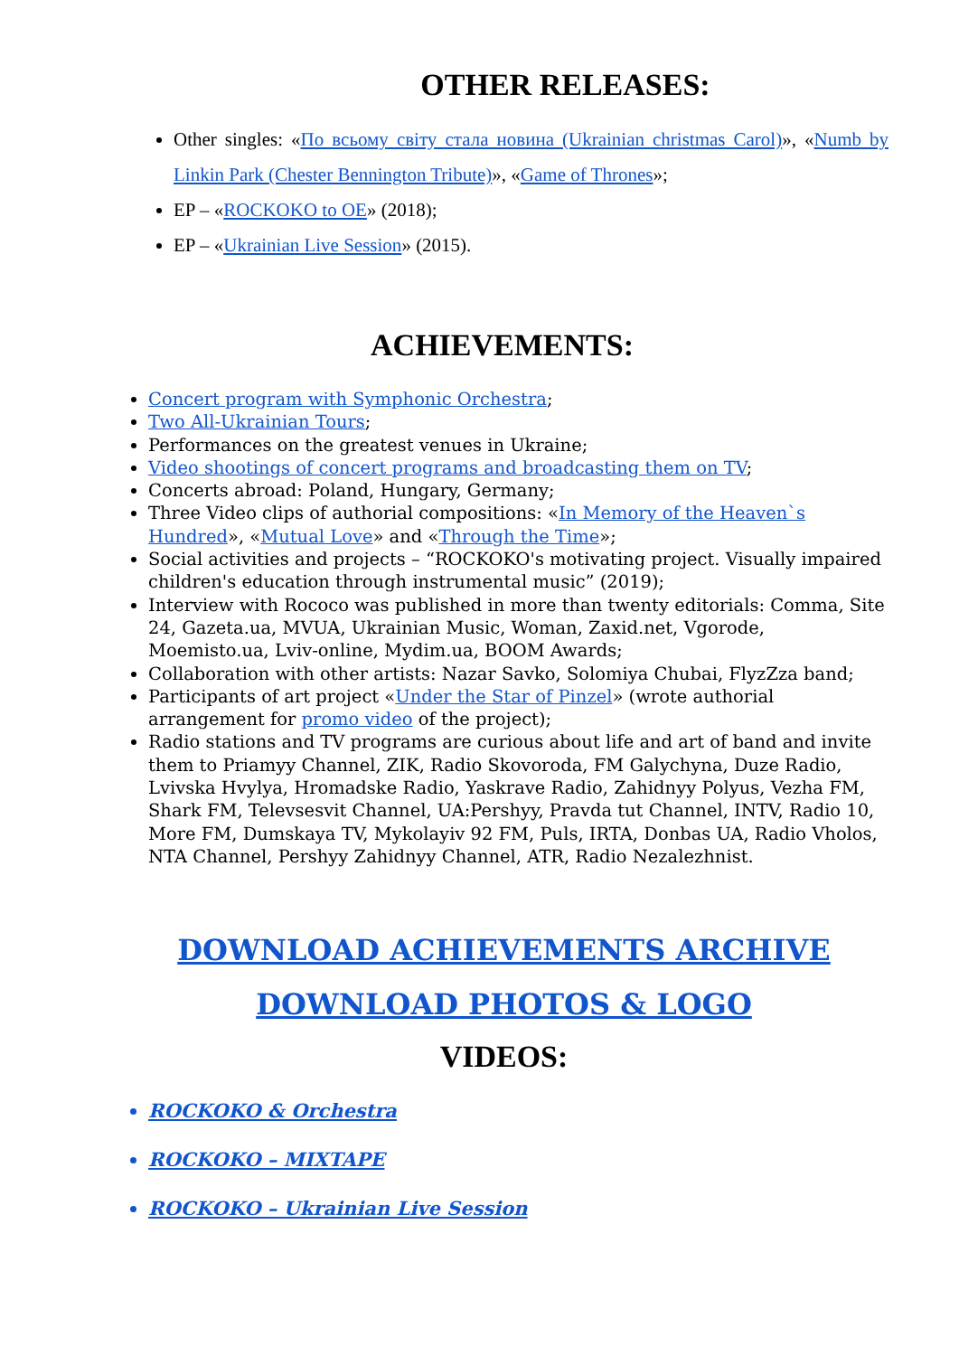OTHER RELEASES:
Other singles: «По всьому світу стала новина (Ukrainian christmas Carol)», «Numb by Linkin Park (Chester Bennington Tribute)», «Game of Thrones»;
EP – «ROCKOKO to OE» (2018);
EP – «Ukrainian Live Session» (2015).
ACHIEVEMENTS:
Concert program with Symphonic Orchestra;
Two All-Ukrainian Tours;
Performances on the greatest venues in Ukraine;
Video shootings of concert programs and broadcasting them on TV;
Concerts abroad: Poland, Hungary, Germany;
Three Video clips of authorial compositions: «In Memory of the Heaven`s Hundred», «Mutual Love» and «Through the Time»;
Social activities and projects – “ROCKOKO's motivating project. Visually impaired children's education through instrumental music” (2019);
Interview with Rococo was published in more than twenty editorials: Comma, Site 24, Gazeta.ua, MVUA, Ukrainian Music, Woman, Zaxid.net, Vgorode, Moemisto.ua, Lviv-online, Mydim.ua, BOOM Awards;
Collaboration with other artists: Nazar Savko, Solomiya Chubai, FlyzZza band;
Participants of art project «Under the Star of Pinzel» (wrote authorial arrangement for promo video of the project);
Radio stations and TV programs are curious about life and art of band and invite them to Priamyy Channel, ZIK, Radio Skovoroda, FM Galychyna, Duze Radio, Lvivska Hvylya, Hromadske Radio, Yaskrave Radio, Zahidnyy Polyus, Vezha FM, Shark FM, Televsesvit Channel, UA:Pershyy, Pravda tut Channel, INTV, Radio 10, More FM, Dumskaya TV, Mykolayiv 92 FM, Puls, IRTA, Donbas UA, Radio Vholos, NTA Channel, Pershyy Zahidnyy Channel, ATR, Radio Nezalezhnist.
DOWNLOAD ACHIEVEMENTS ARCHIVE
DOWNLOAD PHOTOS & LOGO
VIDEOS:
ROCKOKO & Orchestra
ROCKOKO – MIXTAPE
ROCKOKO – Ukrainian Live Session